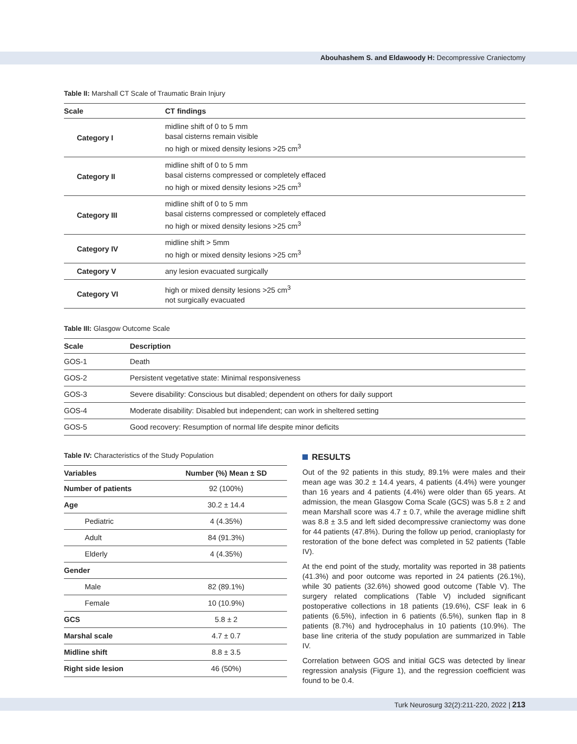Abouhashem S. and Eldawoody H: Decompressive Craniectomy
Table II: Marshall CT Scale of Traumatic Brain Injury
| Scale | CT findings |
| --- | --- |
| Category I | midline shift of 0 to 5 mm basal cisterns remain visible no high or mixed density lesions >25 cm<sup>3</sup> |
| Category II | midline shift of 0 to 5 mm basal cisterns compressed or completely effaced no high or mixed density lesions >25 cm<sup>3</sup> |
| Category III | midline shift of 0 to 5 mm basal cisterns compressed or completely effaced no high or mixed density lesions >25 cm<sup>3</sup> |
| Category IV | midline shift > 5mm no high or mixed density lesions >25 cm<sup>3</sup> |
| Category V | any lesion evacuated surgically |
| Category VI | high or mixed density lesions >25 cm<sup>3</sup> not surgically evacuated |
Table III: Glasgow Outcome Scale
| Scale | Description |
| --- | --- |
| GOS-1 | Death |
| GOS-2 | Persistent vegetative state: Minimal responsiveness |
| GOS-3 | Severe disability: Conscious but disabled; dependent on others for daily support |
| GOS-4 | Moderate disability: Disabled but independent; can work in sheltered setting |
| GOS-5 | Good recovery: Resumption of normal life despite minor deficits |
Table IV: Characteristics of the Study Population
| Variables | Number (%) Mean ± SD |
| --- | --- |
| Number of patients | 92 (100%) |
| Age | 30.2 ± 14.4 |
| Pediatric | 4 (4.35%) |
| Adult | 84 (91.3%) |
| Elderly | 4 (4.35%) |
| Gender | |
| Male | 82 (89.1%) |
| Female | 10 (10.9%) |
| GCS | 5.8 ± 2 |
| Marshal scale | 4.7 ± 0.7 |
| Midline shift | 8.8 ± 3.5 |
| Right side lesion | 46 (50%) |
RESULTS
Out of the 92 patients in this study, 89.1% were males and their mean age was 30.2 ± 14.4 years, 4 patients (4.4%) were younger than 16 years and 4 patients (4.4%) were older than 65 years. At admission, the mean Glasgow Coma Scale (GCS) was 5.8 ± 2 and mean Marshall score was 4.7 ± 0.7, while the average midline shift was 8.8 ± 3.5 and left sided decompressive craniectomy was done for 44 patients (47.8%). During the follow up period, cranioplasty for restoration of the bone defect was completed in 52 patients (Table IV).
At the end point of the study, mortality was reported in 38 patients (41.3%) and poor outcome was reported in 24 patients (26.1%), while 30 patients (32.6%) showed good outcome (Table V). The surgery related complications (Table V) included significant postoperative collections in 18 patients (19.6%), CSF leak in 6 patients (6.5%), infection in 6 patients (6.5%), sunken flap in 8 patients (8.7%) and hydrocephalus in 10 patients (10.9%). The base line criteria of the study population are summarized in Table IV.
Correlation between GOS and initial GCS was detected by linear regression analysis (Figure 1), and the regression coefficient was found to be 0.4.
Turk Neurosurg 32(2):211-220, 2022 | 213